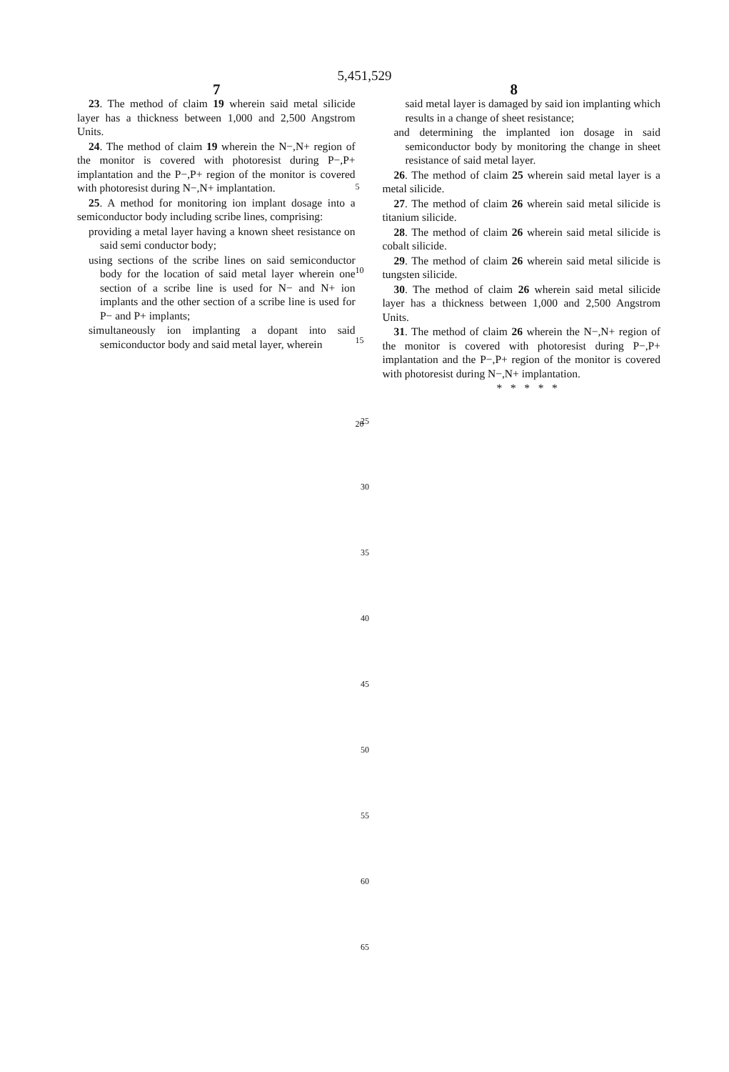5,451,529
7 8
23. The method of claim 19 wherein said metal silicide layer has a thickness between 1,000 and 2,500 Angstrom Units.
24. The method of claim 19 wherein the N−,N+ region of the monitor is covered with photoresist during P−,P+ implantation and the P−,P+ region of the monitor is covered with photoresist during N−,N+ implantation.
25. A method for monitoring ion implant dosage into a semiconductor body including scribe lines, comprising:
providing a metal layer having a known sheet resistance on said semi conductor body;
using sections of the scribe lines on said semiconductor body for the location of said metal layer wherein one section of a scribe line is used for N− and N+ ion implants and the other section of a scribe line is used for P− and P+ implants;
simultaneously ion implanting a dopant into said semiconductor body and said metal layer, wherein
5
10
15
20
said metal layer is damaged by said ion implanting which results in a change of sheet resistance;
and determining the implanted ion dosage in said semiconductor body by monitoring the change in sheet resistance of said metal layer.
26. The method of claim 25 wherein said metal layer is a metal silicide.
27. The method of claim 26 wherein said metal silicide is titanium silicide.
28. The method of claim 26 wherein said metal silicide is cobalt silicide.
29. The method of claim 26 wherein said metal silicide is tungsten silicide.
30. The method of claim 26 wherein said metal silicide layer has a thickness between 1,000 and 2,500 Angstrom Units.
31. The method of claim 26 wherein the N−,N+ region of the monitor is covered with photoresist during P−,P+ implantation and the P−,P+ region of the monitor is covered with photoresist during N−,N+ implantation.
* * * * *
25
30
35
40
45
50
55
60
65